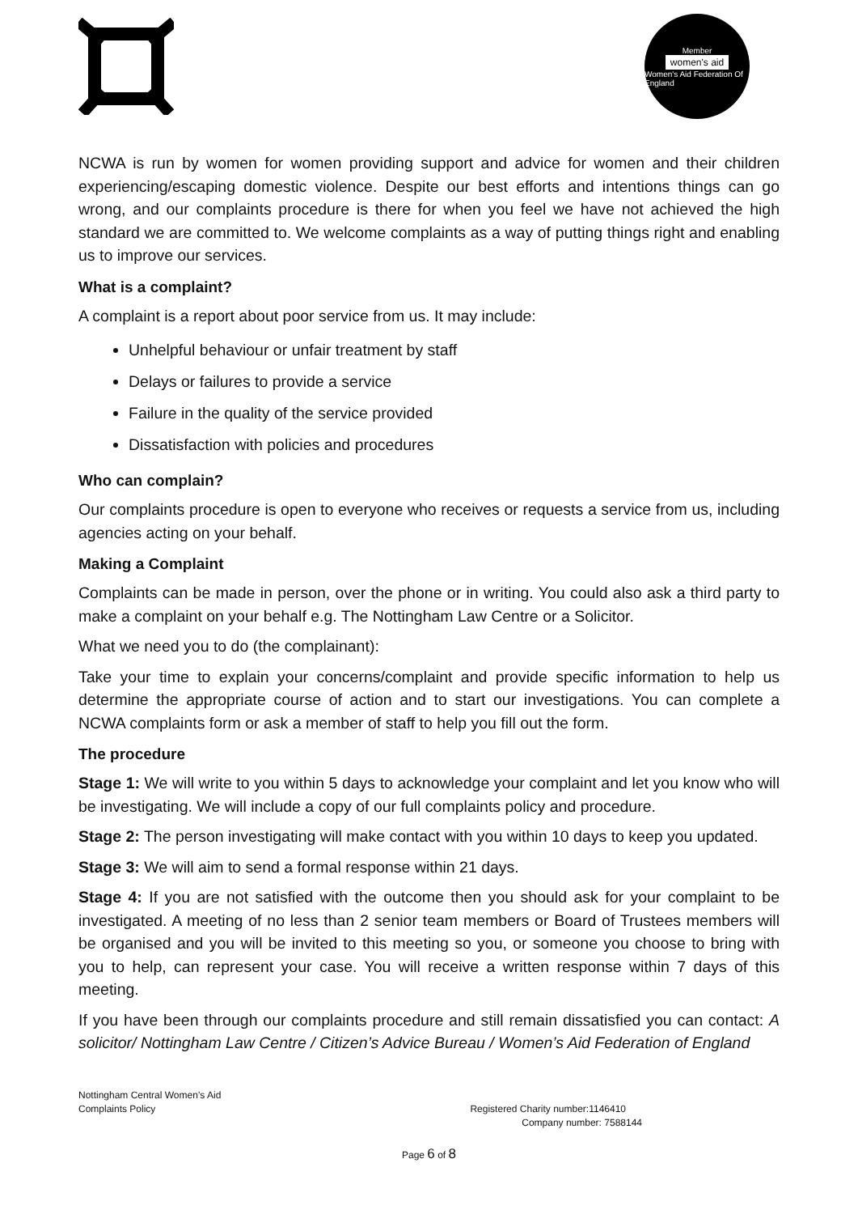Member
women's aid
Women's Aid Federation Of England
NCWA is run by women for women providing support and advice for women and their children experiencing/escaping domestic violence. Despite our best efforts and intentions things can go wrong, and our complaints procedure is there for when you feel we have not achieved the high standard we are committed to. We welcome complaints as a way of putting things right and enabling us to improve our services.
What is a complaint?
A complaint is a report about poor service from us. It may include:
Unhelpful behaviour or unfair treatment by staff
Delays or failures to provide a service
Failure in the quality of the service provided
Dissatisfaction with policies and procedures
Who can complain?
Our complaints procedure is open to everyone who receives or requests a service from us, including agencies acting on your behalf.
Making a Complaint
Complaints can be made in person, over the phone or in writing. You could also ask a third party to make a complaint on your behalf e.g. The Nottingham Law Centre or a Solicitor.
What we need you to do (the complainant):
Take your time to explain your concerns/complaint and provide specific information to help us determine the appropriate course of action and to start our investigations. You can complete a NCWA complaints form or ask a member of staff to help you fill out the form.
The procedure
Stage 1: We will write to you within 5 days to acknowledge your complaint and let you know who will be investigating. We will include a copy of our full complaints policy and procedure.
Stage 2: The person investigating will make contact with you within 10 days to keep you updated.
Stage 3: We will aim to send a formal response within 21 days.
Stage 4: If you are not satisfied with the outcome then you should ask for your complaint to be investigated. A meeting of no less than 2 senior team members or Board of Trustees members will be organised and you will be invited to this meeting so you, or someone you choose to bring with you to help, can represent your case. You will receive a written response within 7 days of this meeting.
If you have been through our complaints procedure and still remain dissatisfied you can contact: A solicitor/ Nottingham Law Centre / Citizen’s Advice Bureau / Women’s Aid Federation of England
Nottingham Central Women’s Aid
Complaints Policy Registered Charity number:1146410
Company number: 7588144
Page 6 of 8